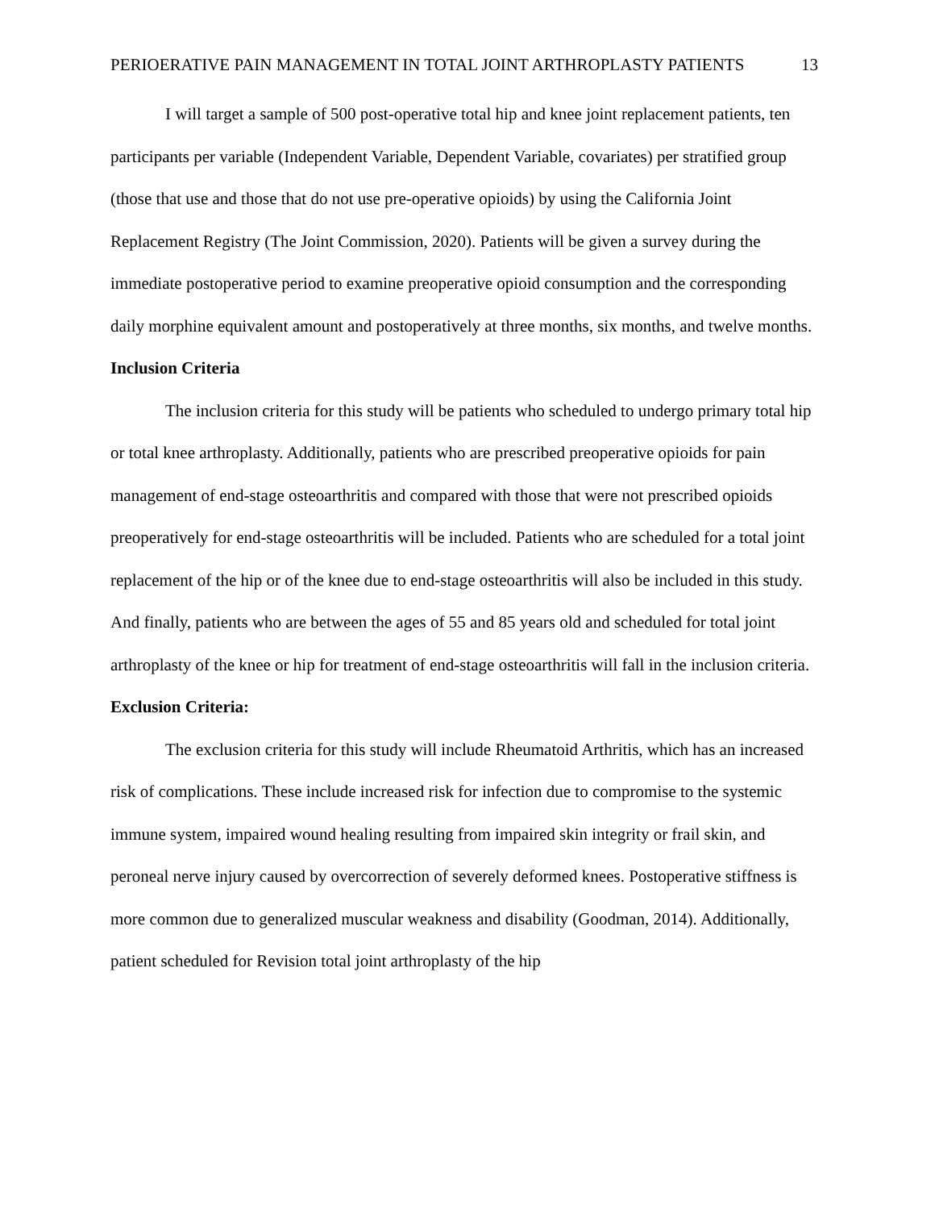PERIOERATIVE PAIN MANAGEMENT IN TOTAL JOINT ARTHROPLASTY PATIENTS 13
I will target a sample of 500 post-operative total hip and knee joint replacement patients, ten participants per variable (Independent Variable, Dependent Variable, covariates) per stratified group (those that use and those that do not use pre-operative opioids) by using the California Joint Replacement Registry (The Joint Commission, 2020). Patients will be given a survey during the immediate postoperative period to examine preoperative opioid consumption and the corresponding daily morphine equivalent amount and postoperatively at three months, six months, and twelve months.
Inclusion Criteria
The inclusion criteria for this study will be patients who scheduled to undergo primary total hip or total knee arthroplasty. Additionally, patients who are prescribed preoperative opioids for pain management of end-stage osteoarthritis and compared with those that were not prescribed opioids preoperatively for end-stage osteoarthritis will be included. Patients who are scheduled for a total joint replacement of the hip or of the knee due to end-stage osteoarthritis will also be included in this study. And finally, patients who are between the ages of 55 and 85 years old and scheduled for total joint arthroplasty of the knee or hip for treatment of end-stage osteoarthritis will fall in the inclusion criteria.
Exclusion Criteria:
The exclusion criteria for this study will include Rheumatoid Arthritis, which has an increased risk of complications. These include increased risk for infection due to compromise to the systemic immune system, impaired wound healing resulting from impaired skin integrity or frail skin, and peroneal nerve injury caused by overcorrection of severely deformed knees. Postoperative stiffness is more common due to generalized muscular weakness and disability (Goodman, 2014). Additionally, patient scheduled for Revision total joint arthroplasty of the hip